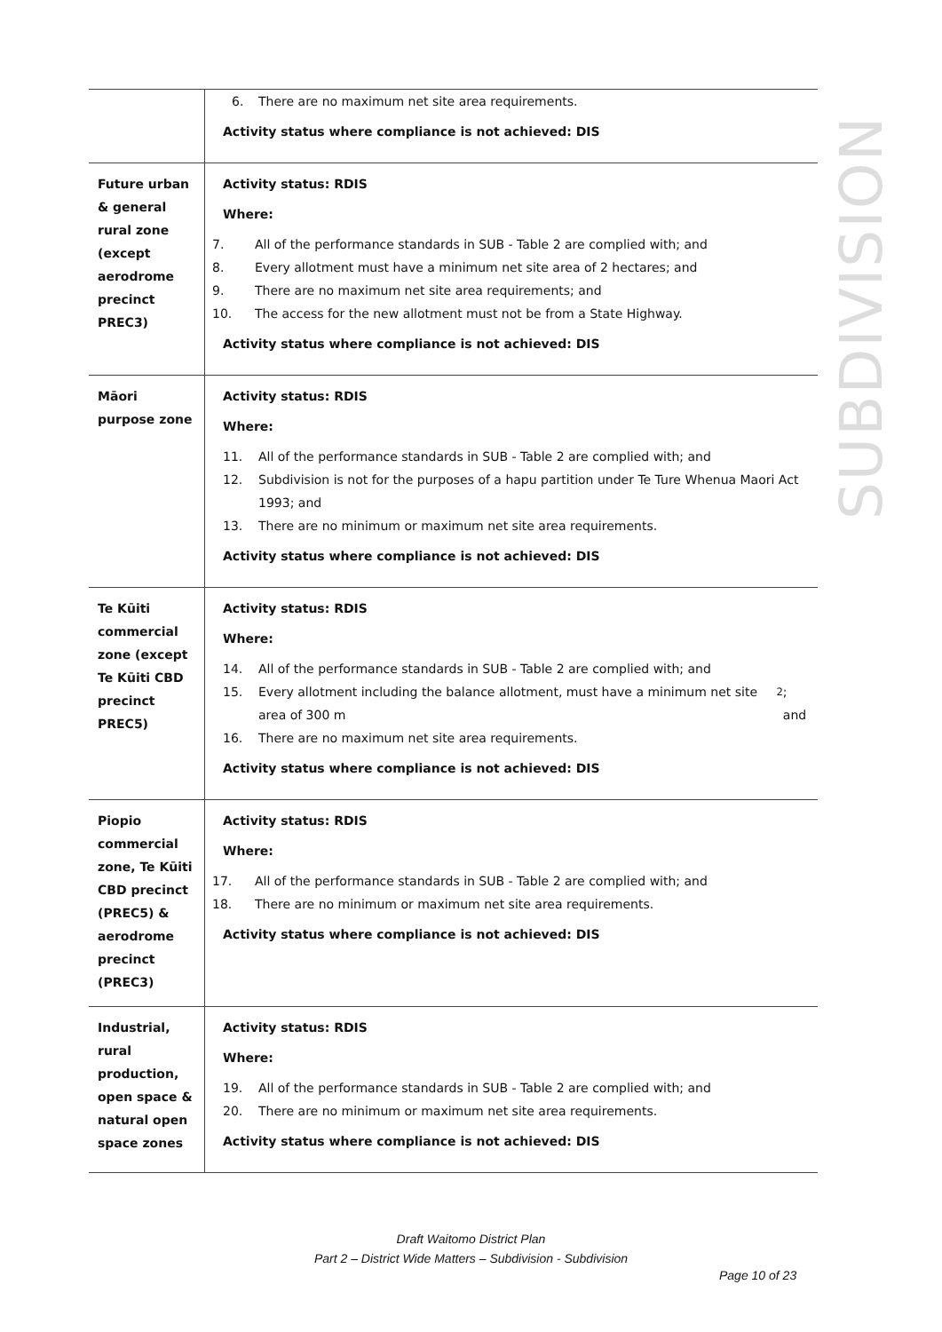SUBDIVISION
| | 6. There are no maximum net site area requirements. Activity status where compliance is not achieved: DIS |
| Future urban & general rural zone (except aerodrome precinct PREC3) | Activity status: RDIS Where: 7. All of the performance standards in SUB - Table 2 are complied with; and 8. Every allotment must have a minimum net site area of 2 hectares; and 9. There are no maximum net site area requirements; and 10. The access for the new allotment must not be from a State Highway. Activity status where compliance is not achieved: DIS |
| Māori purpose zone | Activity status: RDIS Where: 11. All of the performance standards in SUB - Table 2 are complied with; and 12. Subdivision is not for the purposes of a hapu partition under Te Ture Whenua Maori Act 1993; and 13. There are no minimum or maximum net site area requirements. Activity status where compliance is not achieved: DIS |
| Te Kūiti commercial zone (except Te Kūiti CBD precinct PREC5) | Activity status: RDIS Where: 14. All of the performance standards in SUB - Table 2 are complied with; and 15. Every allotment including the balance allotment, must have a minimum net site area of 300 m<sup>2</sup>; and 16. There are no maximum net site area requirements. Activity status where compliance is not achieved: DIS |
| Piopio commercial zone, Te Kūiti CBD precinct (PREC5) & aerodrome precinct (PREC3) | Activity status: RDIS Where: 17. All of the performance standards in SUB - Table 2 are complied with; and 18. There are no minimum or maximum net site area requirements. Activity status where compliance is not achieved: DIS |
| Industrial, rural production, open space & natural open space zones | Activity status: RDIS Where: 19. All of the performance standards in SUB - Table 2 are complied with; and 20. There are no minimum or maximum net site area requirements. Activity status where compliance is not achieved: DIS |
Draft Waitomo District Plan
Part 2 – District Wide Matters – Subdivision - Subdivision
Page 10 of 23